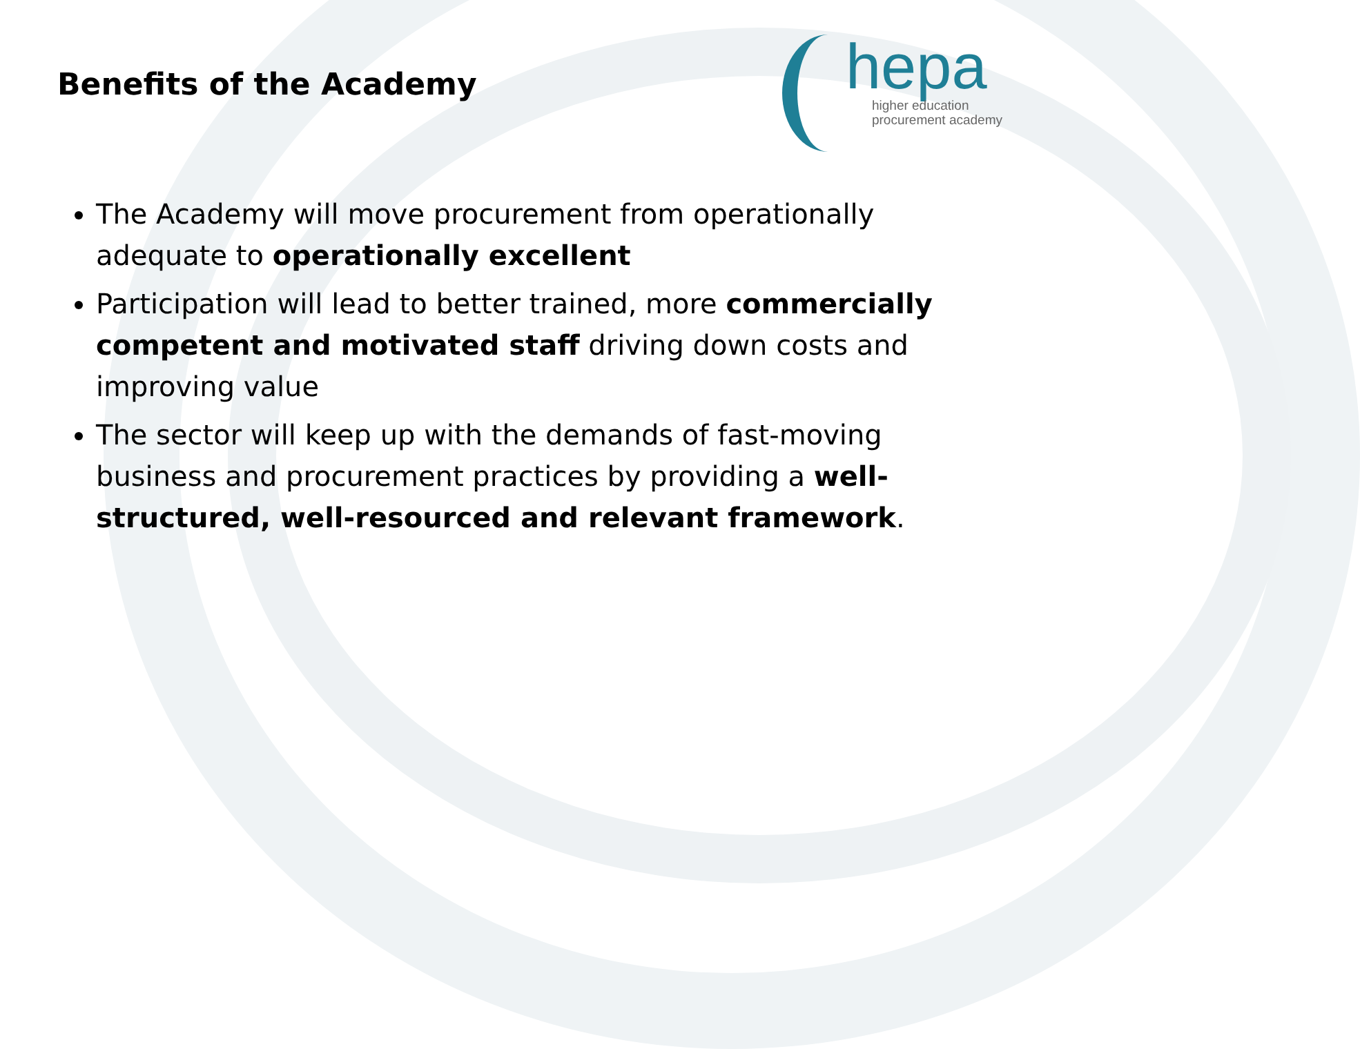Benefits of the Academy
hepa
higher education
procurement academy
The Academy will move procurement from operationally adequate to operationally excellent
Participation will lead to better trained, more commercially competent and motivated staff driving down costs and improving value
The sector will keep up with the demands of fast-moving business and procurement practices by providing a well-structured, well-resourced and relevant framework.